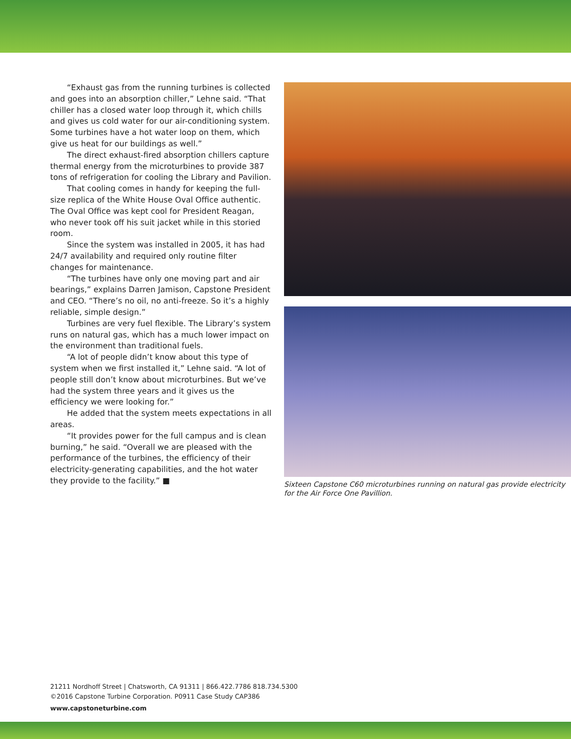“Exhaust gas from the running turbines is collected and goes into an absorption chiller,” Lehne said. “That chiller has a closed water loop through it, which chills and gives us cold water for our air-conditioning system. Some turbines have a hot water loop on them, which give us heat for our buildings as well.”
The direct exhaust-fired absorption chillers capture thermal energy from the microturbines to provide 387 tons of refrigeration for cooling the Library and Pavilion.
That cooling comes in handy for keeping the full-size replica of the White House Oval Office authentic. The Oval Office was kept cool for President Reagan, who never took off his suit jacket while in this storied room.
Since the system was installed in 2005, it has had 24/7 availability and required only routine filter changes for maintenance.
“The turbines have only one moving part and air bearings,” explains Darren Jamison, Capstone President and CEO. “There’s no oil, no anti-freeze. So it’s a highly reliable, simple design.”
Turbines are very fuel flexible. The Library’s system runs on natural gas, which has a much lower impact on the environment than traditional fuels.
“A lot of people didn’t know about this type of system when we first installed it,” Lehne said. “A lot of people still don’t know about microturbines. But we’ve had the system three years and it gives us the efficiency we were looking for.”
He added that the system meets expectations in all areas.
“It provides power for the full campus and is clean burning,” he said. “Overall we are pleased with the performance of the turbines, the efficiency of their electricity-generating capabilities, and the hot water they provide to the facility.” ■
Sixteen Capstone C60 microturbines running on natural gas provide electricity for the Air Force One Pavillion.
21211 Nordhoff Street | Chatsworth, CA 91311 | 866.422.7786 818.734.5300
©2016 Capstone Turbine Corporation. P0911 Case Study CAP386
www.capstoneturbine.com